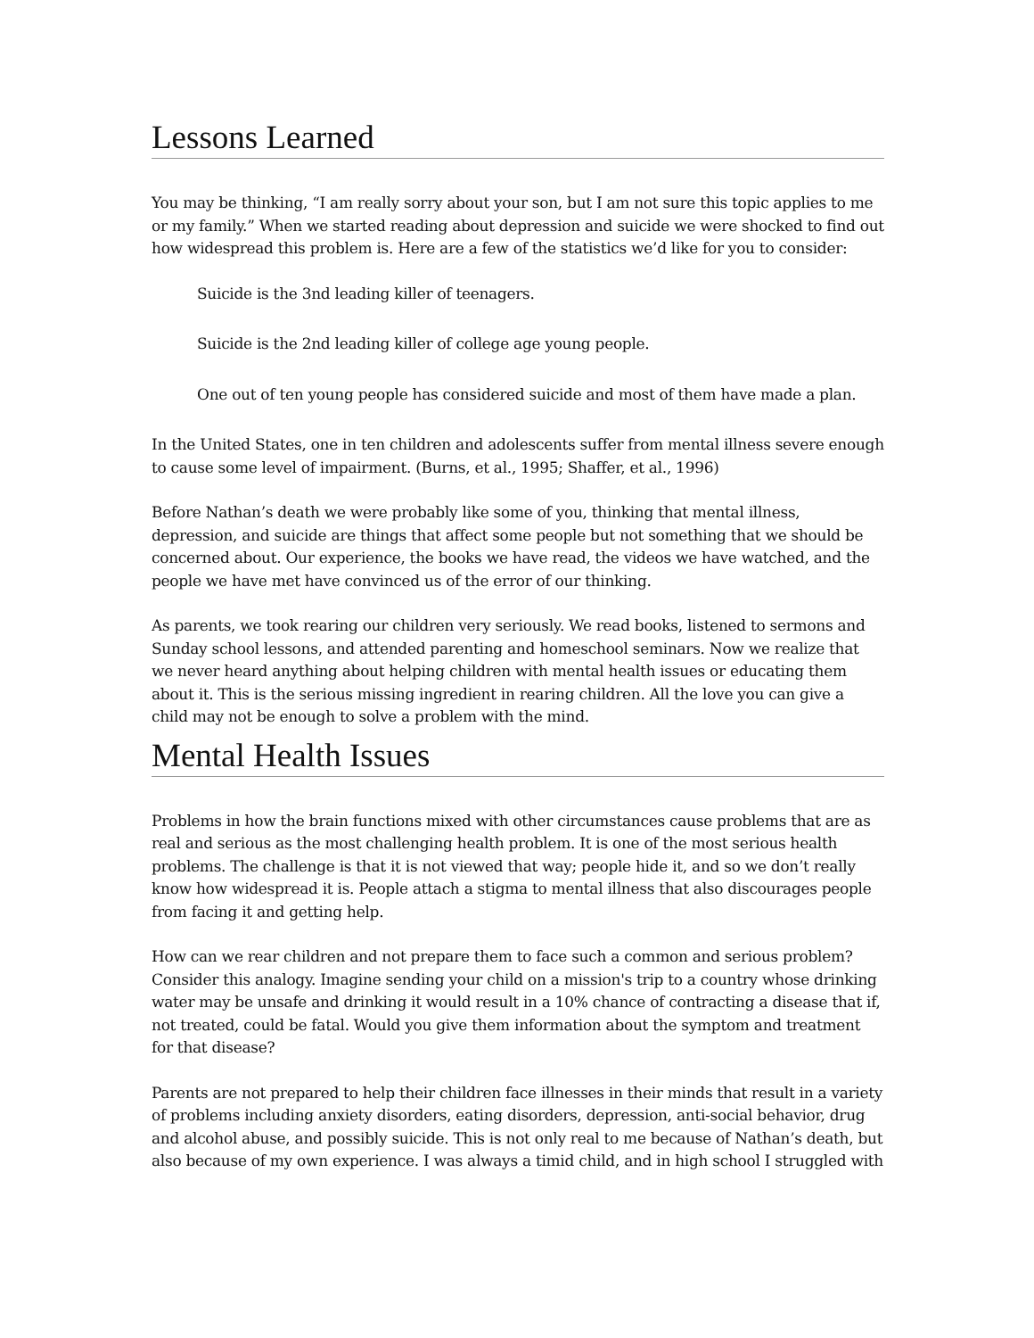Lessons Learned
You may be thinking, “I am really sorry about your son, but I am not sure this topic applies to me or my family.” When we started reading about depression and suicide we were shocked to find out how widespread this problem is. Here are a few of the statistics we’d like for you to consider:
Suicide is the 3nd leading killer of teenagers.
Suicide is the 2nd leading killer of college age young people.
One out of ten young people has considered suicide and most of them have made a plan.
In the United States, one in ten children and adolescents suffer from mental illness severe enough to cause some level of impairment. (Burns, et al., 1995; Shaffer, et al., 1996)
Before Nathan’s death we were probably like some of you, thinking that mental illness, depression, and suicide are things that affect some people but not something that we should be concerned about. Our experience, the books we have read, the videos we have watched, and the people we have met have convinced us of the error of our thinking.
As parents, we took rearing our children very seriously. We read books, listened to sermons and Sunday school lessons, and attended parenting and homeschool seminars. Now we realize that we never heard anything about helping children with mental health issues or educating them about it. This is the serious missing ingredient in rearing children. All the love you can give a child may not be enough to solve a problem with the mind.
Mental Health Issues
Problems in how the brain functions mixed with other circumstances cause problems that are as real and serious as the most challenging health problem. It is one of the most serious health problems. The challenge is that it is not viewed that way; people hide it, and so we don’t really know how widespread it is. People attach a stigma to mental illness that also discourages people from facing it and getting help.
How can we rear children and not prepare them to face such a common and serious problem? Consider this analogy. Imagine sending your child on a mission's trip to a country whose drinking water may be unsafe and drinking it would result in a 10% chance of contracting a disease that if, not treated, could be fatal. Would you give them information about the symptom and treatment for that disease?
Parents are not prepared to help their children face illnesses in their minds that result in a variety of problems including anxiety disorders, eating disorders, depression, anti-social behavior, drug and alcohol abuse, and possibly suicide. This is not only real to me because of Nathan’s death, but also because of my own experience. I was always a timid child, and in high school I struggled with